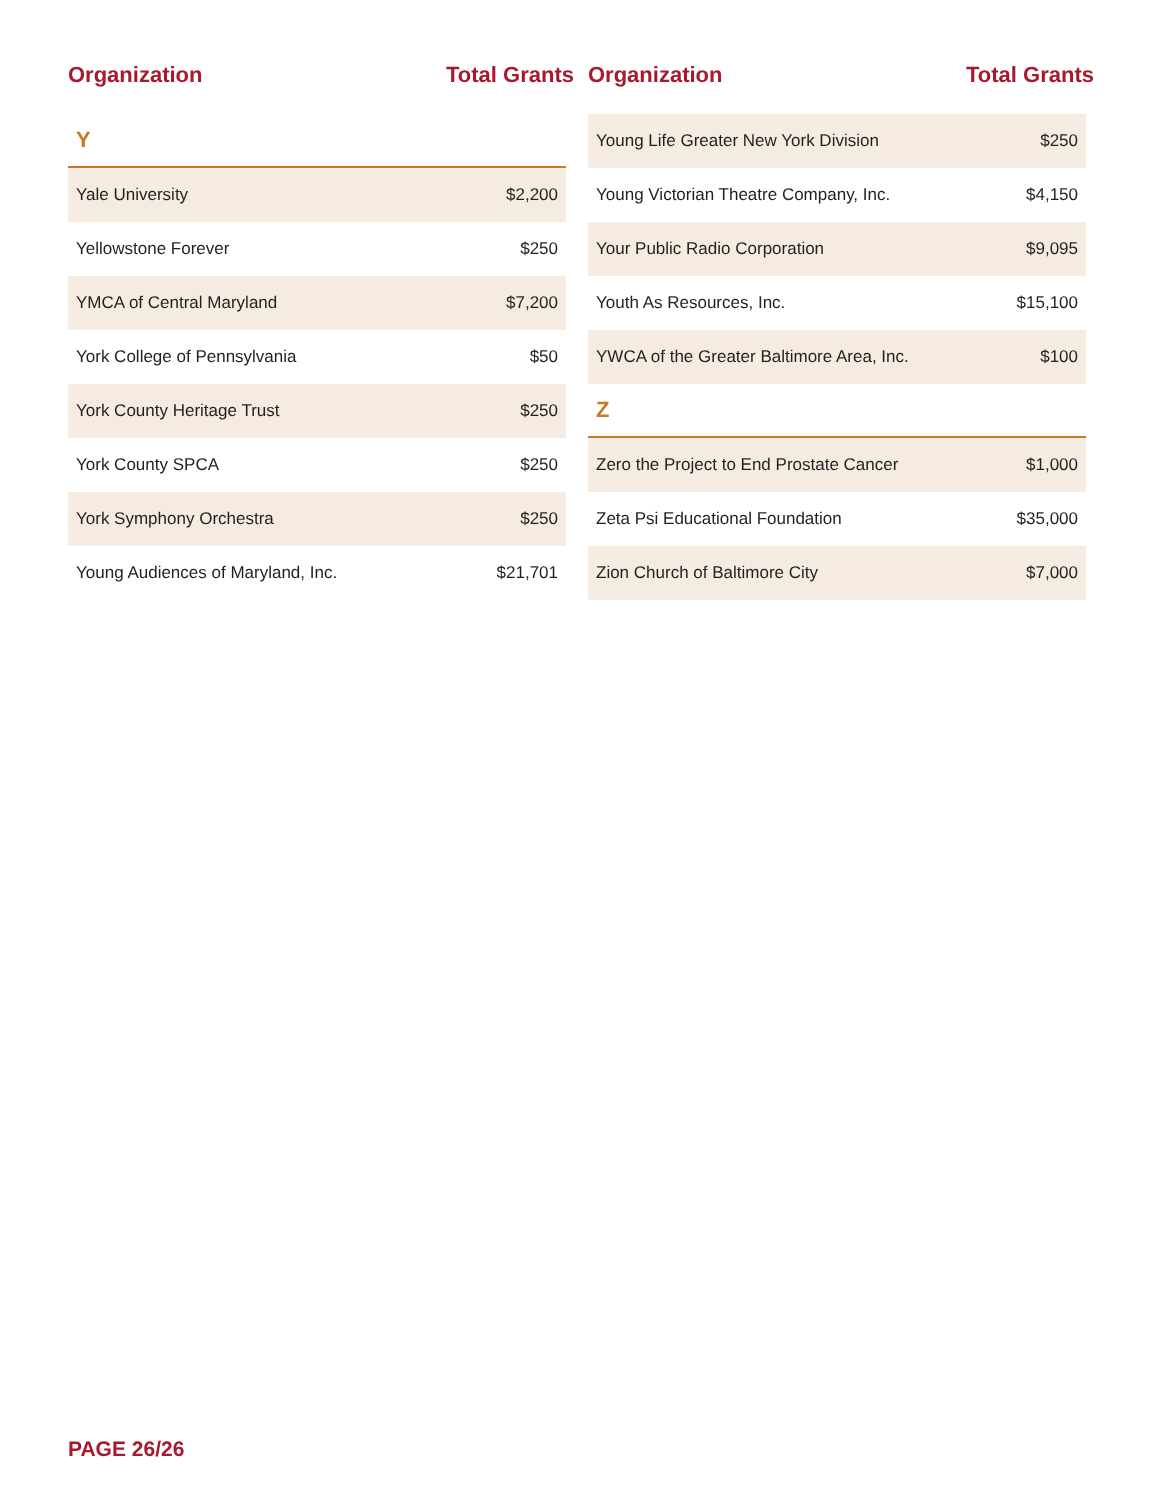Organization Total Grants
| Y | |
| Yale University | $2,200 |
| Yellowstone Forever | $250 |
| YMCA of Central Maryland | $7,200 |
| York College of Pennsylvania | $50 |
| York County Heritage Trust | $250 |
| York County SPCA | $250 |
| York Symphony Orchestra | $250 |
| Young Audiences of Maryland, Inc. | $21,701 |
Organization Total Grants
| Young Life Greater New York Division | $250 |
| Young Victorian Theatre Company, Inc. | $4,150 |
| Your Public Radio Corporation | $9,095 |
| Youth As Resources, Inc. | $15,100 |
| YWCA of the Greater Baltimore Area, Inc. | $100 |
| Z | |
| Zero the Project to End Prostate Cancer | $1,000 |
| Zeta Psi Educational Foundation | $35,000 |
| Zion Church of Baltimore City | $7,000 |
PAGE 26/26